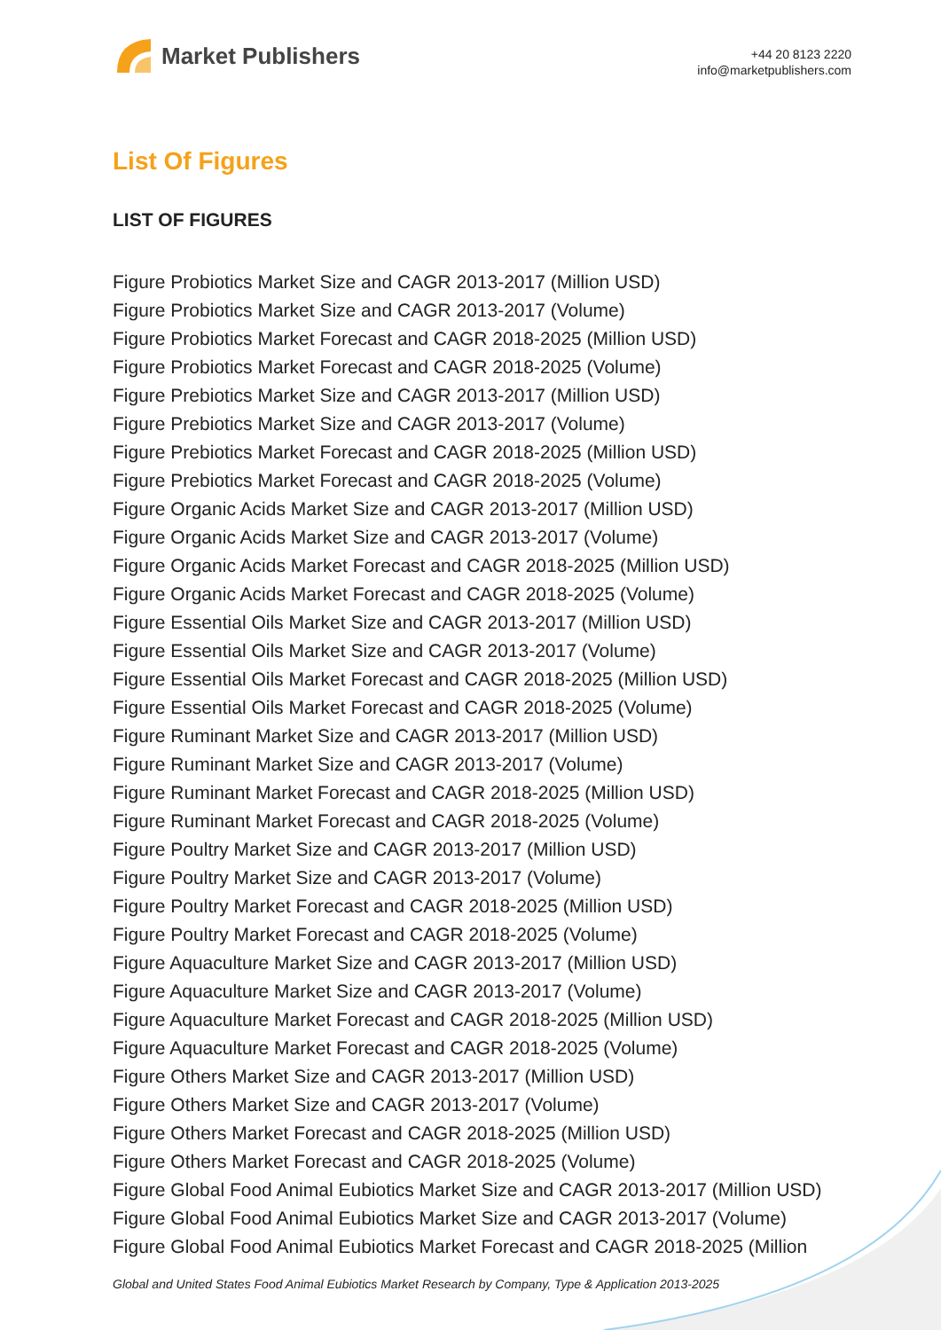Market Publishers
+44 20 8123 2220
info@marketpublishers.com
List Of Figures
LIST OF FIGURES
Figure Probiotics Market Size and CAGR 2013-2017 (Million USD)
Figure Probiotics Market Size and CAGR 2013-2017 (Volume)
Figure Probiotics Market Forecast and CAGR 2018-2025 (Million USD)
Figure Probiotics Market Forecast and CAGR 2018-2025 (Volume)
Figure Prebiotics Market Size and CAGR 2013-2017 (Million USD)
Figure Prebiotics Market Size and CAGR 2013-2017 (Volume)
Figure Prebiotics Market Forecast and CAGR 2018-2025 (Million USD)
Figure Prebiotics Market Forecast and CAGR 2018-2025 (Volume)
Figure Organic Acids Market Size and CAGR 2013-2017 (Million USD)
Figure Organic Acids Market Size and CAGR 2013-2017 (Volume)
Figure Organic Acids Market Forecast and CAGR 2018-2025 (Million USD)
Figure Organic Acids Market Forecast and CAGR 2018-2025 (Volume)
Figure Essential Oils Market Size and CAGR 2013-2017 (Million USD)
Figure Essential Oils Market Size and CAGR 2013-2017 (Volume)
Figure Essential Oils Market Forecast and CAGR 2018-2025 (Million USD)
Figure Essential Oils Market Forecast and CAGR 2018-2025 (Volume)
Figure Ruminant Market Size and CAGR 2013-2017 (Million USD)
Figure Ruminant Market Size and CAGR 2013-2017 (Volume)
Figure Ruminant Market Forecast and CAGR 2018-2025 (Million USD)
Figure Ruminant Market Forecast and CAGR 2018-2025 (Volume)
Figure Poultry Market Size and CAGR 2013-2017 (Million USD)
Figure Poultry Market Size and CAGR 2013-2017 (Volume)
Figure Poultry Market Forecast and CAGR 2018-2025 (Million USD)
Figure Poultry Market Forecast and CAGR 2018-2025 (Volume)
Figure Aquaculture Market Size and CAGR 2013-2017 (Million USD)
Figure Aquaculture Market Size and CAGR 2013-2017 (Volume)
Figure Aquaculture Market Forecast and CAGR 2018-2025 (Million USD)
Figure Aquaculture Market Forecast and CAGR 2018-2025 (Volume)
Figure Others Market Size and CAGR 2013-2017 (Million USD)
Figure Others Market Size and CAGR 2013-2017 (Volume)
Figure Others Market Forecast and CAGR 2018-2025 (Million USD)
Figure Others Market Forecast and CAGR 2018-2025 (Volume)
Figure Global Food Animal Eubiotics Market Size and CAGR 2013-2017 (Million USD)
Figure Global Food Animal Eubiotics Market Size and CAGR 2013-2017 (Volume)
Figure Global Food Animal Eubiotics Market Forecast and CAGR 2018-2025 (Million
Global and United States Food Animal Eubiotics Market Research by Company, Type & Application 2013-2025